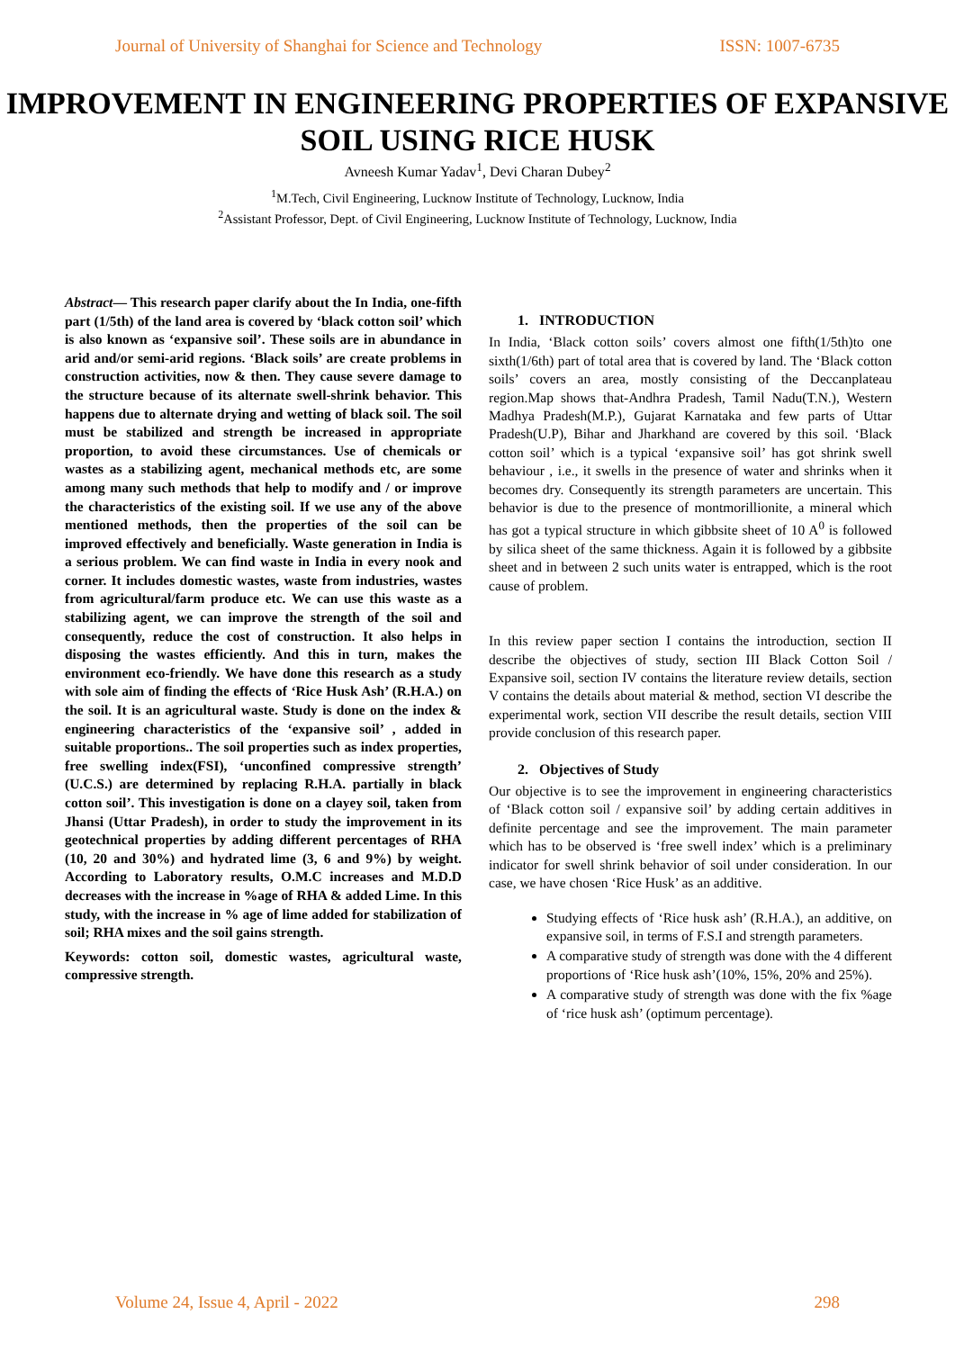Journal of University of Shanghai for Science and Technology ISSN: 1007-6735
IMPROVEMENT IN ENGINEERING PROPERTIES OF EXPANSIVE SOIL USING RICE HUSK
Avneesh Kumar Yadav<sup>1</sup>, Devi Charan Dubey<sup>2</sup>
<sup>1</sup> M.Tech, Civil Engineering, Lucknow Institute of Technology, Lucknow, India
<sup>2</sup> Assistant Professor, Dept. of Civil Engineering, Lucknow Institute of Technology, Lucknow, India
Abstract— This research paper clarify about the In India, one-fifth part (1/5th) of the land area is covered by ‘black cotton soil’ which is also known as ‘expansive soil’. These soils are in abundance in arid and/or semi-arid regions. ‘Black soils’ are create problems in construction activities, now & then. They cause severe damage to the structure because of its alternate swell-shrink behavior. This happens due to alternate drying and wetting of black soil. The soil must be stabilized and strength be increased in appropriate proportion, to avoid these circumstances. Use of chemicals or wastes as a stabilizing agent, mechanical methods etc, are some among many such methods that help to modify and / or improve the characteristics of the existing soil. If we use any of the above mentioned methods, then the properties of the soil can be improved effectively and beneficially. Waste generation in India is a serious problem. We can find waste in India in every nook and corner. It includes domestic wastes, waste from industries, wastes from agricultural/farm produce etc. We can use this waste as a stabilizing agent, we can improve the strength of the soil and consequently, reduce the cost of construction. It also helps in disposing the wastes efficiently. And this in turn, makes the environment eco-friendly. We have done this research as a study with sole aim of finding the effects of ‘Rice Husk Ash’ (R.H.A.) on the soil. It is an agricultural waste. Study is done on the index & engineering characteristics of the ‘expansive soil’ , added in suitable proportions.. The soil properties such as index properties, free swelling index(FSI), ‘unconfined compressive strength’ (U.C.S.) are determined by replacing R.H.A. partially in black cotton soil’. This investigation is done on a clayey soil, taken from Jhansi (Uttar Pradesh), in order to study the improvement in its geotechnical properties by adding different percentages of RHA (10, 20 and 30%) and hydrated lime (3, 6 and 9%) by weight. According to Laboratory results, O.M.C increases and M.D.D decreases with the increase in %age of RHA & added Lime. In this study, with the increase in % age of lime added for stabilization of soil; RHA mixes and the soil gains strength.
Keywords: cotton soil, domestic wastes, agricultural waste, compressive strength.
1. INTRODUCTION
In India, ‘Black cotton soils’ covers almost one fifth(1/5th)to one sixth(1/6th) part of total area that is covered by land. The ‘Black cotton soils’ covers an area, mostly consisting of the Deccanplateau region.Map shows that-Andhra Pradesh, Tamil Nadu(T.N.), Western Madhya Pradesh(M.P.), Gujarat Karnataka and few parts of Uttar Pradesh(U.P), Bihar and Jharkhand are covered by this soil. ‘Black cotton soil’ which is a typical ‘expansive soil’ has got shrink swell behaviour , i.e., it swells in the presence of water and shrinks when it becomes dry. Consequently its strength parameters are uncertain. This behavior is due to the presence of montmorillionite, a mineral which has got a typical structure in which gibbsite sheet of 10 A<sup>0</sup> is followed by silica sheet of the same thickness. Again it is followed by a gibbsite sheet and in between 2 such units water is entrapped, which is the root cause of problem.
In this review paper section I contains the introduction, section II describe the objectives of study, section III Black Cotton Soil / Expansive soil, section IV contains the literature review details, section V contains the details about material & method, section VI describe the experimental work, section VII describe the result details, section VIII provide conclusion of this research paper.
2. Objectives of Study
Our objective is to see the improvement in engineering characteristics of ‘Black cotton soil / expansive soil’ by adding certain additives in definite percentage and see the improvement. The main parameter which has to be observed is ‘free swell index’ which is a preliminary indicator for swell shrink behavior of soil under consideration. In our case, we have chosen ‘Rice Husk’ as an additive.
Studying effects of ‘Rice husk ash’ (R.H.A.), an additive, on expansive soil, in terms of F.S.I and strength parameters.
A comparative study of strength was done with the 4 different proportions of ‘Rice husk ash’(10%, 15%, 20% and 25%).
A comparative study of strength was done with the fix %age of ‘rice husk ash’ (optimum percentage).
Volume 24, Issue 4, April - 2022 298